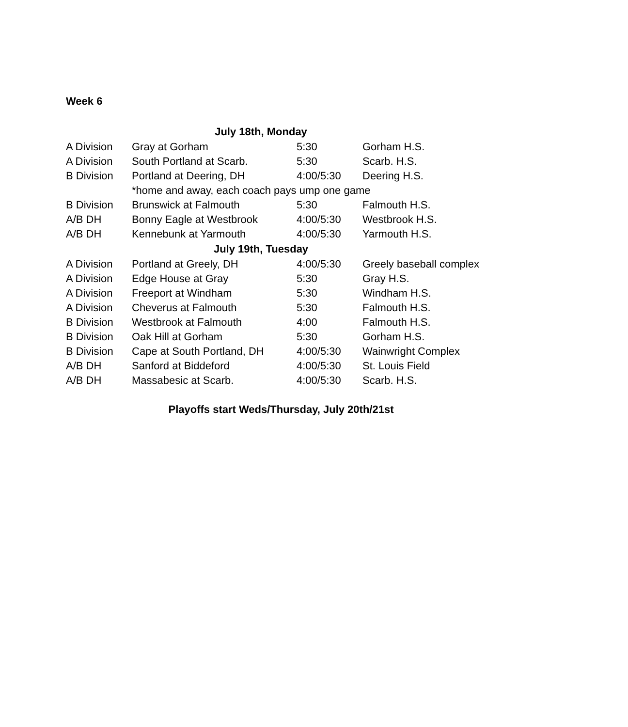Week 6
| July 18th, Monday | | | |
| --- | --- | --- | --- |
| A Division | Gray at Gorham | 5:30 | Gorham H.S. |
| A Division | South Portland at Scarb. | 5:30 | Scarb. H.S. |
| B Division | Portland at Deering, DH | 4:00/5:30 | Deering H.S. |
| | *home and away, each coach pays ump one game | | |
| B Division | Brunswick at Falmouth | 5:30 | Falmouth H.S. |
| A/B DH | Bonny Eagle at Westbrook | 4:00/5:30 | Westbrook H.S. |
| A/B DH | Kennebunk at Yarmouth | 4:00/5:30 | Yarmouth H.S. |
| July 19th, Tuesday | | | |
| A Division | Portland at Greely, DH | 4:00/5:30 | Greely baseball complex |
| A Division | Edge House at Gray | 5:30 | Gray H.S. |
| A Division | Freeport at Windham | 5:30 | Windham H.S. |
| A Division | Cheverus at Falmouth | 5:30 | Falmouth H.S. |
| B Division | Westbrook at Falmouth | 4:00 | Falmouth H.S. |
| B Division | Oak Hill at Gorham | 5:30 | Gorham H.S. |
| B Division | Cape at South Portland, DH | 4:00/5:30 | Wainwright Complex |
| A/B DH | Sanford at Biddeford | 4:00/5:30 | St. Louis Field |
| A/B DH | Massabesic at Scarb. | 4:00/5:30 | Scarb. H.S. |
Playoffs start Weds/Thursday, July 20th/21st